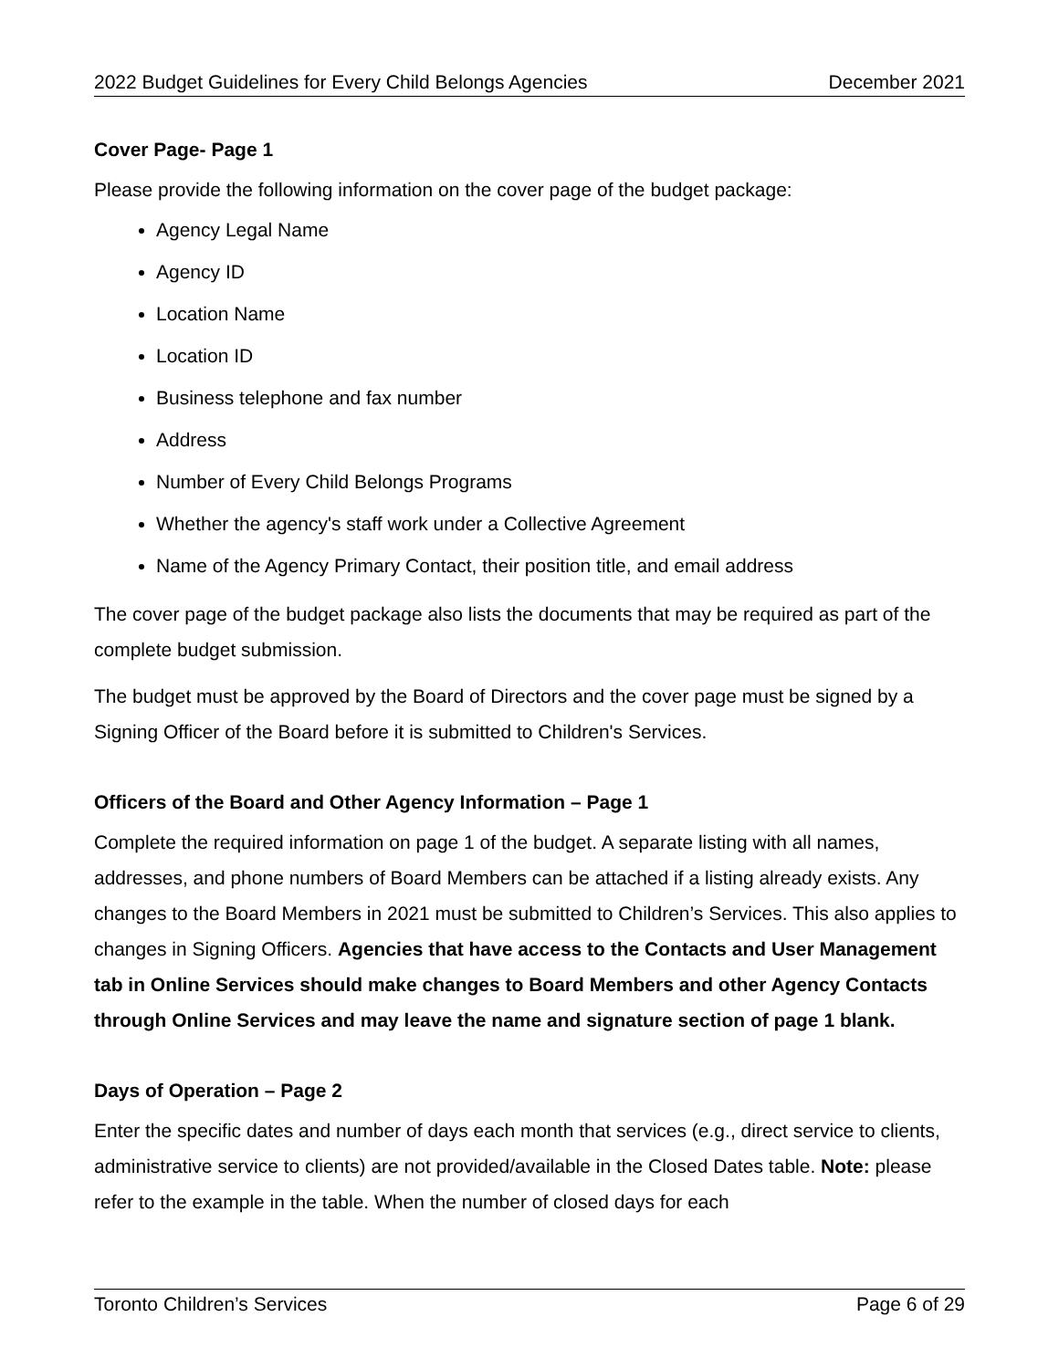2022 Budget Guidelines for Every Child Belongs Agencies December 2021
Cover Page- Page 1
Please provide the following information on the cover page of the budget package:
Agency Legal Name
Agency ID
Location Name
Location ID
Business telephone and fax number
Address
Number of Every Child Belongs Programs
Whether the agency's staff work under a Collective Agreement
Name of the Agency Primary Contact, their position title, and email address
The cover page of the budget package also lists the documents that may be required as part of the complete budget submission.
The budget must be approved by the Board of Directors and the cover page must be signed by a Signing Officer of the Board before it is submitted to Children's Services.
Officers of the Board and Other Agency Information – Page 1
Complete the required information on page 1 of the budget. A separate listing with all names, addresses, and phone numbers of Board Members can be attached if a listing already exists. Any changes to the Board Members in 2021 must be submitted to Children’s Services. This also applies to changes in Signing Officers. Agencies that have access to the Contacts and User Management tab in Online Services should make changes to Board Members and other Agency Contacts through Online Services and may leave the name and signature section of page 1 blank.
Days of Operation – Page 2
Enter the specific dates and number of days each month that services (e.g., direct service to clients, administrative service to clients) are not provided/available in the Closed Dates table. Note: please refer to the example in the table. When the number of closed days for each
Toronto Children’s Services Page 6 of 29